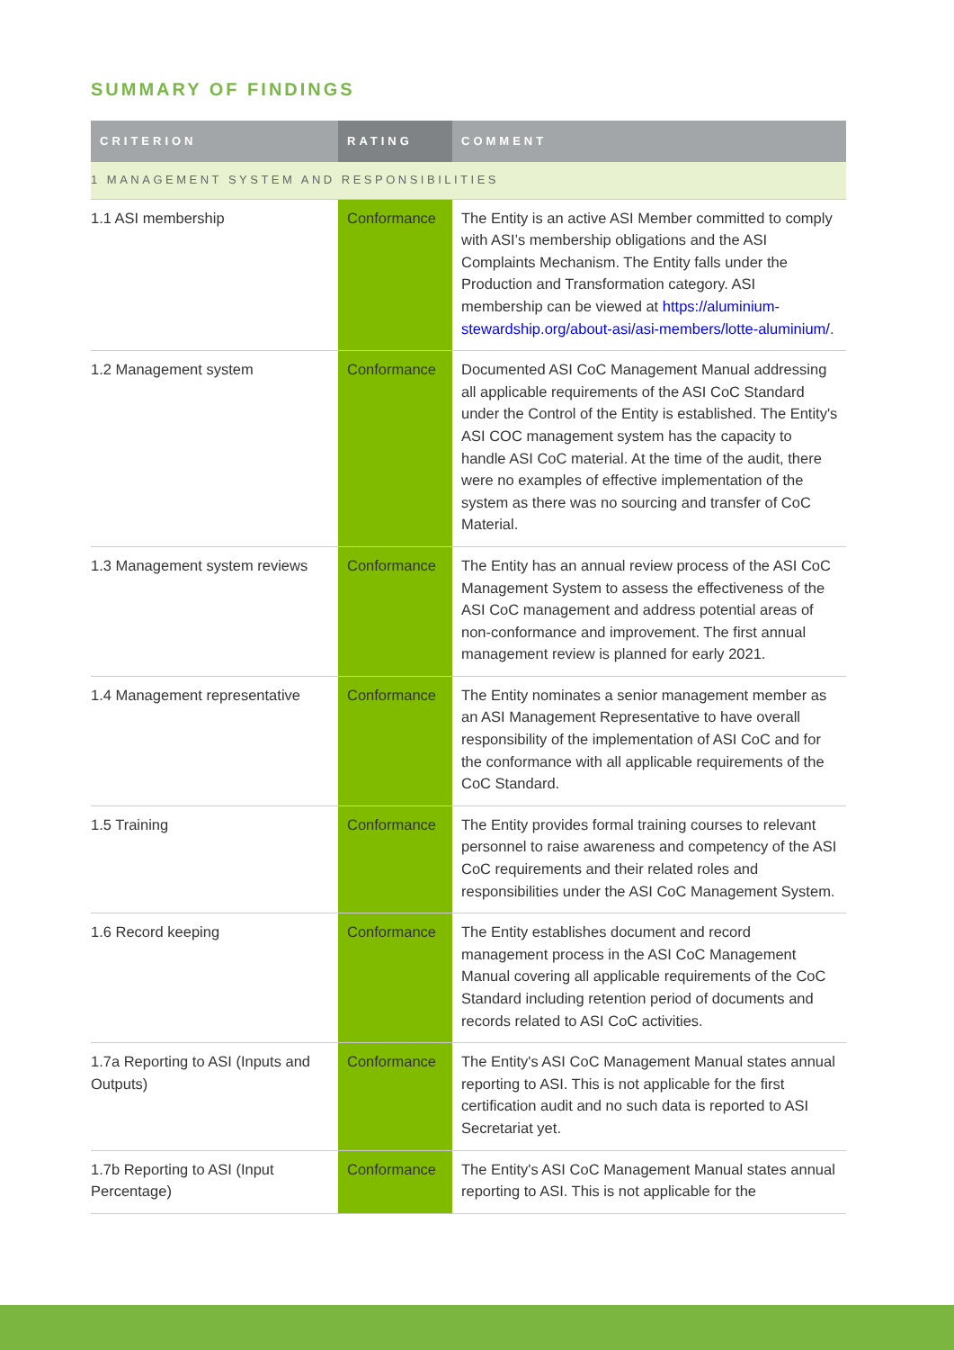SUMMARY OF FINDINGS
| CRITERION | RATING | COMMENT |
| --- | --- | --- |
| 1 MANAGEMENT SYSTEM AND RESPONSIBILITIES | | |
| 1.1 ASI membership | Conformance | The Entity is an active ASI Member committed to comply with ASI’s membership obligations and the ASI Complaints Mechanism. The Entity falls under the Production and Transformation category. ASI membership can be viewed at https://aluminium-stewardship.org/about-asi/asi-members/lotte-aluminium/ . |
| 1.2 Management system | Conformance | Documented ASI CoC Management Manual addressing all applicable requirements of the ASI CoC Standard under the Control of the Entity is established. The Entity's ASI COC management system has the capacity to handle ASI CoC material. At the time of the audit, there were no examples of effective implementation of the system as there was no sourcing and transfer of CoC Material. |
| 1.3 Management system reviews | Conformance | The Entity has an annual review process of the ASI CoC Management System to assess the effectiveness of the ASI CoC management and address potential areas of non-conformance and improvement. The first annual management review is planned for early 2021. |
| 1.4 Management representative | Conformance | The Entity nominates a senior management member as an ASI Management Representative to have overall responsibility of the implementation of ASI CoC and for the conformance with all applicable requirements of the CoC Standard. |
| 1.5 Training | Conformance | The Entity provides formal training courses to relevant personnel to raise awareness and competency of the ASI CoC requirements and their related roles and responsibilities under the ASI CoC Management System. |
| 1.6 Record keeping | Conformance | The Entity establishes document and record management process in the ASI CoC Management Manual covering all applicable requirements of the CoC Standard including retention period of documents and records related to ASI CoC activities. |
| 1.7a Reporting to ASI (Inputs and Outputs) | Conformance | The Entity's ASI CoC Management Manual states annual reporting to ASI. This is not applicable for the first certification audit and no such data is reported to ASI Secretariat yet. |
| 1.7b Reporting to ASI (Input Percentage) | Conformance | The Entity's ASI CoC Management Manual states annual reporting to ASI. This is not applicable for the |